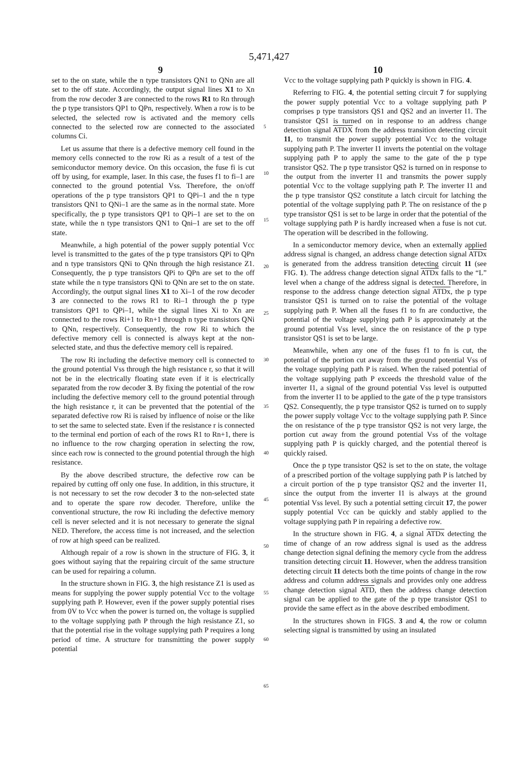5,471,427
9 10
set to the on state, while the n type transistors QN1 to QNn are all set to the off state. Accordingly, the output signal lines X1 to Xn from the row decoder 3 are connected to the rows R1 to Rn through the p type transistors QP1 to QPn, respectively. When a row is to be selected, the selected row is activated and the memory cells connected to the selected row are connected to the associated columns Ci.
Let us assume that there is a defective memory cell found in the memory cells connected to the row Ri as a result of a test of the semiconductor memory device. On this occasion, the fuse fi is cut off by using, for example, laser. In this case, the fuses f1 to fi–1 are connected to the ground potential Vss. Therefore, the on/off operations of the p type transistors QP1 to QPi–1 and the n type transistors QN1 to QNi–1 are the same as in the normal state. More specifically, the p type transistors QP1 to QPi–1 are set to the on state, while the n type transistors QN1 to Qni–1 are set to the off state.
Meanwhile, a high potential of the power supply potential Vcc level is transmitted to the gates of the p type transistors QPi to QPn and n type transistors QNi to QNn through the high resistance Z1. Consequently, the p type transistors QPi to QPn are set to the off state while the n type transistors QNi to QNn are set to the on state. Accordingly, the output signal lines X1 to Xi–1 of the row decoder 3 are connected to the rows R1 to Ri–1 through the p type transistors QP1 to QPi–1, while the signal lines Xi to Xn are connected to the rows Ri+1 to Rn+1 through n type transistors QNi to QNn, respectively. Consequently, the row Ri to which the defective memory cell is connected is always kept at the non-selected state, and thus the defective memory cell is repaired.
The row Ri including the defective memory cell is connected to the ground potential Vss through the high resistance r, so that it will not be in the electrically floating state even if it is electrically separated from the row decoder 3. By fixing the potential of the row including the defective memory cell to the ground potential through the high resistance r, it can be prevented that the potential of the separated defective row Ri is raised by influence of noise or the like to set the same to selected state. Even if the resistance r is connected to the terminal end portion of each of the rows R1 to Rn+1, there is no influence to the row charging operation in selecting the row, since each row is connected to the ground potential through the high resistance.
By the above described structure, the defective row can be repaired by cutting off only one fuse. In addition, in this structure, it is not necessary to set the row decoder 3 to the non-selected state and to operate the spare row decoder. Therefore, unlike the conventional structure, the row Ri including the defective memory cell is never selected and it is not necessary to generate the signal NED. Therefore, the access time is not increased, and the selection of row at high speed can be realized.
Although repair of a row is shown in the structure of FIG. 3, it goes without saying that the repairing circuit of the same structure can be used for repairing a column.
In the structure shown in FIG. 3, the high resistance Z1 is used as means for supplying the power supply potential Vcc to the voltage supplying path P. However, even if the power supply potential rises from 0V to Vcc when the power is turned on, the voltage is supplied to the voltage supplying path P through the high resistance Z1, so that the potential rise in the voltage supplying path P requires a long period of time. A structure for transmitting the power supply potential
5
10
15
20
25
30
35
40
45
50
55
60
65
Vcc to the voltage supplying path P quickly is shown in FIG. 4.
Referring to FIG. 4, the potential setting circuit 7 for supplying the power supply potential Vcc to a voltage supplying path P comprises p type transistors QS1 and QS2 and an inverter I1. The transistor QS1 is turned on in response to an address change detection signal ATDX from the address transition detecting circuit 11, to transmit the power supply potential Vcc to the voltage supplying path P. The inverter I1 inverts the potential on the voltage supplying path P to apply the same to the gate of the p type transistor QS2. The p type transistor QS2 is turned on in response to the output from the inverter I1 and transmits the power supply potential Vcc to the voltage supplying path P. The inverter I1 and the p type transistor QS2 constitute a latch circuit for latching the potential of the voltage supplying path P. The on resistance of the p type transistor QS1 is set to be large in order that the potential of the voltage supplying path P is hardly increased when a fuse is not cut. The operation will be described in the following.
In a semiconductor memory device, when an externally applied address signal is changed, an address change detection signal ATDx is generated from the address transition detecting circuit 11 (see FIG. 1). The address change detection signal ATDx falls to the “L” level when a change of the address signal is detected. Therefore, in response to the address change detection signal ATDx, the p type transistor QS1 is turned on to raise the potential of the voltage supplying path P. When all the fuses f1 to fn are conductive, the potential of the voltage supplying path P is approximately at the ground potential Vss level, since the on resistance of the p type transistor QS1 is set to be large.
Meanwhile, when any one of the fuses f1 to fn is cut, the potential of the portion cut away from the ground potential Vss of the voltage supplying path P is raised. When the raised potential of the voltage supplying path P exceeds the threshold value of the inverter I1, a signal of the ground potential Vss level is outputted from the inverter I1 to be applied to the gate of the p type transistors QS2. Consequently, the p type transistor QS2 is turned on to supply the power supply voltage Vcc to the voltage supplying path P. Since the on resistance of the p type transistor QS2 is not very large, the portion cut away from the ground potential Vss of the voltage supplying path P is quickly charged, and the potential thereof is quickly raised.
Once the p type transistor QS2 is set to the on state, the voltage of a prescribed portion of the voltage supplying path P is latched by a circuit portion of the p type transistor QS2 and the inverter I1, since the output from the inverter I1 is always at the ground potential Vss level. By such a potential setting circuit 17, the power supply potential Vcc can be quickly and stably applied to the voltage supplying path P in repairing a defective row.
In the structure shown in FIG. 4, a signal ATDx detecting the time of change of an row address signal is used as the address change detection signal defining the memory cycle from the address transition detecting circuit 11. However, when the address transition detecting circuit 11 detects both the time points of change in the row address and column address signals and provides only one address change detection signal ATD, then the address change detection signal can be applied to the gate of the p type transistor QS1 to provide the same effect as in the above described embodiment.
In the structures shown in FIGS. 3 and 4, the row or column selecting signal is transmitted by using an insulated